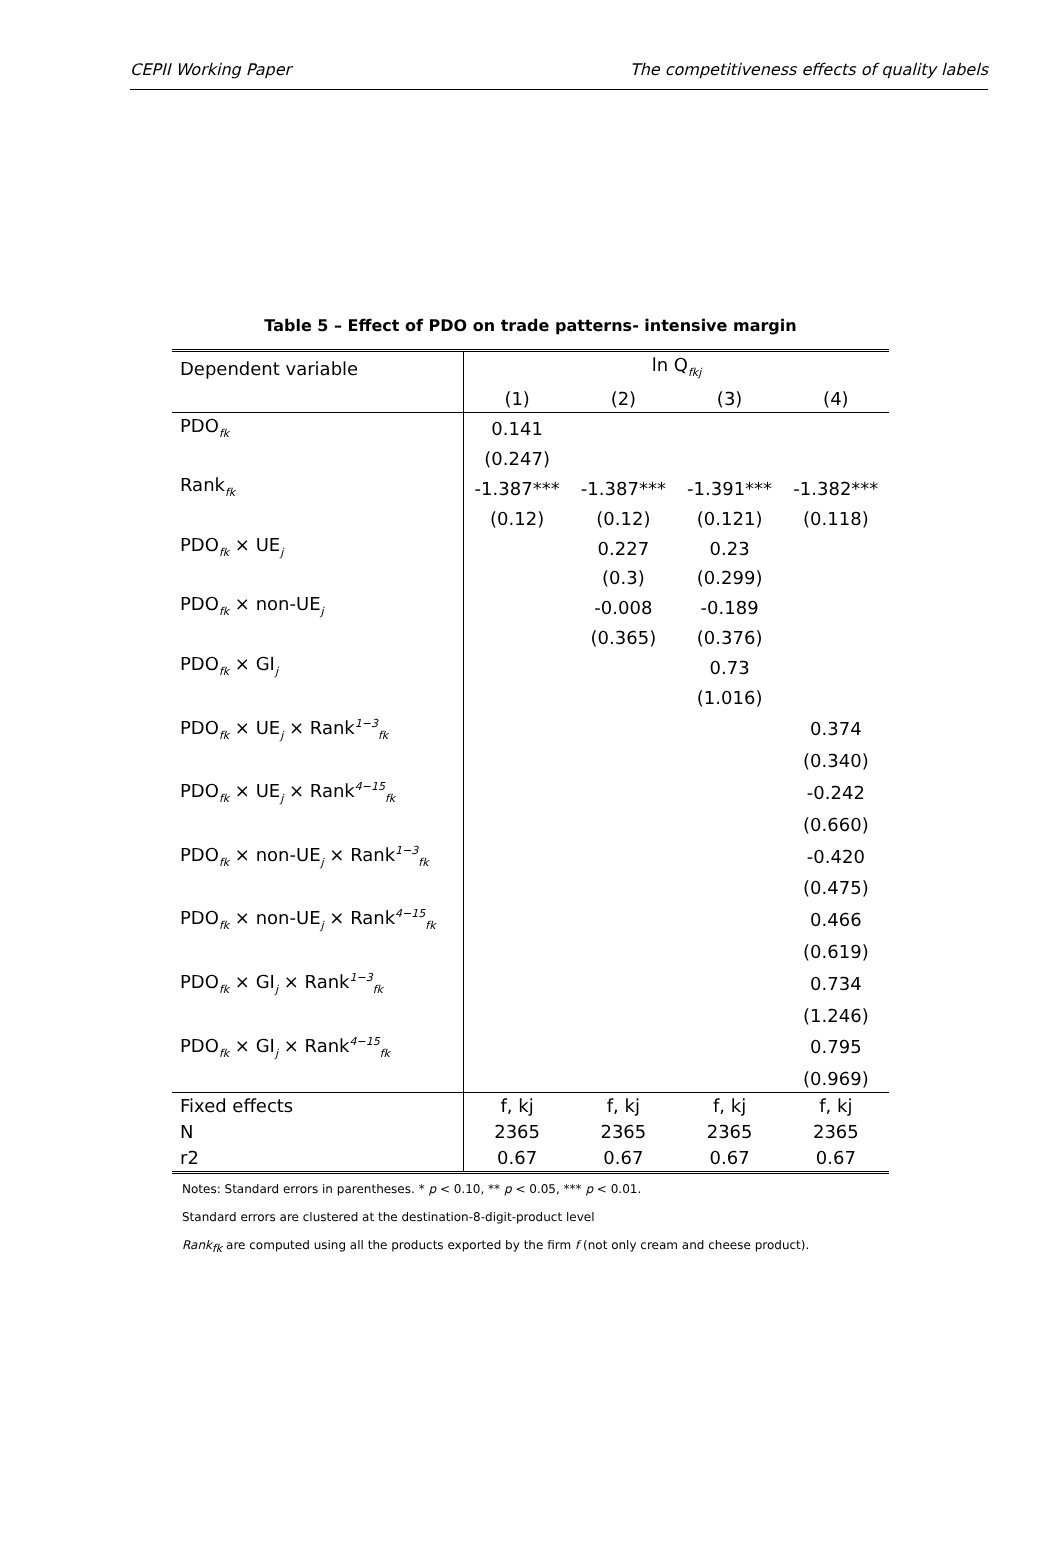CEPII Working Paper The competitiveness effects of quality labels
Table 5 – Effect of PDO on trade patterns- intensive margin
| Dependent variable | ln Q<sub>fkj</sub> | | | |
| | (1) | (2) | (3) | (4) |
| PDO<sub>fk</sub> | 0.141 | | | |
| | (0.247) | | | |
| Rank<sub>fk</sub> | -1.387*** | -1.387*** | -1.391*** | -1.382*** |
| | (0.12) | (0.12) | (0.121) | (0.118) |
| PDO<sub>fk</sub> × UE<sub>j</sub> | | 0.227 | 0.23 | |
| | | (0.3) | (0.299) | |
| PDO<sub>fk</sub> × non-UE<sub>j</sub> | | -0.008 | -0.189 | |
| | | (0.365) | (0.376) | |
| PDO<sub>fk</sub> × GI<sub>j</sub> | | | 0.73 | |
| | | | (1.016) | |
| PDO<sub>fk</sub> × UE<sub>j</sub> × Rank<sup>1−3</sup><sub>fk</sub> | | | | 0.374 |
| | | | | (0.340) |
| PDO<sub>fk</sub> × UE<sub>j</sub> × Rank<sup>4−15</sup><sub>fk</sub> | | | | -0.242 |
| | | | | (0.660) |
| PDO<sub>fk</sub> × non-UE<sub>j</sub> × Rank<sup>1−3</sup><sub>fk</sub> | | | | -0.420 |
| | | | | (0.475) |
| PDO<sub>fk</sub> × non-UE<sub>j</sub> × Rank<sup>4−15</sup><sub>fk</sub> | | | | 0.466 |
| | | | | (0.619) |
| PDO<sub>fk</sub> × GI<sub>j</sub> × Rank<sup>1−3</sup><sub>fk</sub> | | | | 0.734 |
| | | | | (1.246) |
| PDO<sub>fk</sub> × GI<sub>j</sub> × Rank<sup>4−15</sup><sub>fk</sub> | | | | 0.795 |
| | | | | (0.969) |
| Fixed effects | f, kj | f, kj | f, kj | f, kj |
| N | 2365 | 2365 | 2365 | 2365 |
| r2 | 0.67 | 0.67 | 0.67 | 0.67 |
Notes: Standard errors in parentheses. * p < 0.10, ** p < 0.05, *** p < 0.01.
Standard errors are clustered at the destination-8-digit-product level
Rank<sub>fk</sub> are computed using all the products exported by the firm f (not only cream and cheese product).